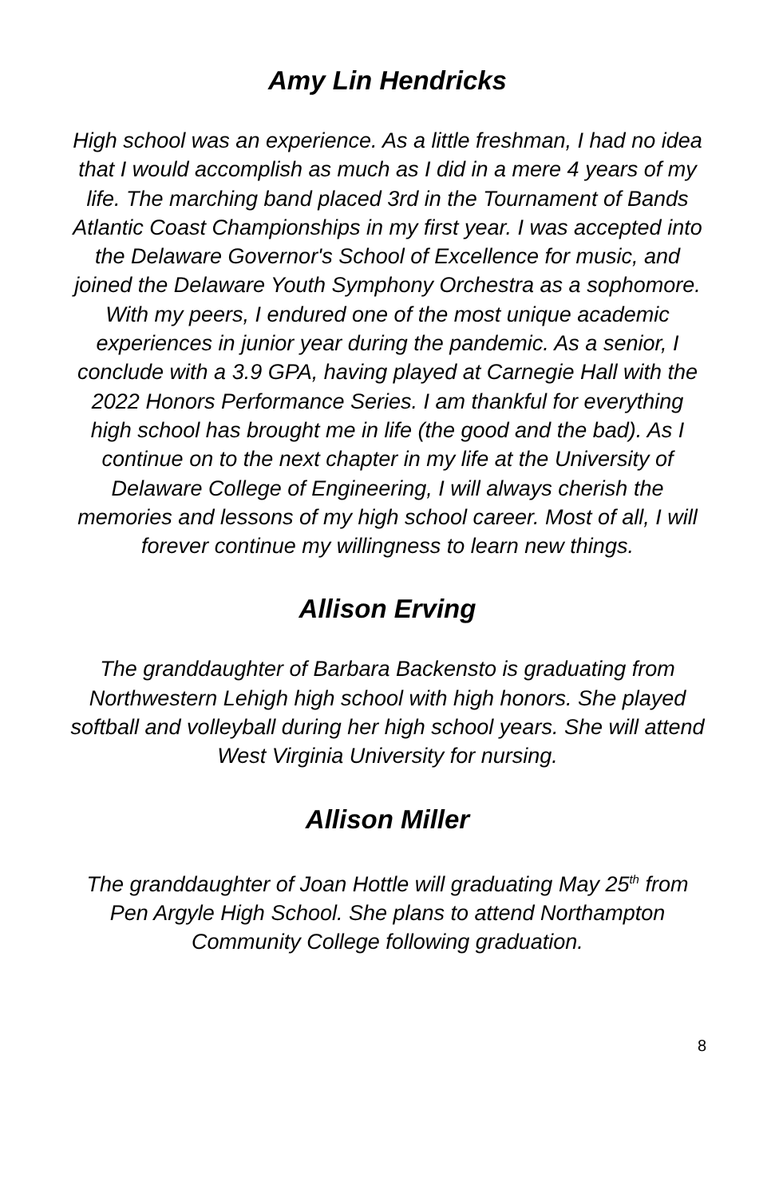Amy Lin Hendricks
High school was an experience. As a little freshman, I had no idea that I would accomplish as much as I did in a mere 4 years of my life. The marching band placed 3rd in the Tournament of Bands Atlantic Coast Championships in my first year. I was accepted into the Delaware Governor's School of Excellence for music, and joined the Delaware Youth Symphony Orchestra as a sophomore. With my peers, I endured one of the most unique academic experiences in junior year during the pandemic. As a senior, I conclude with a 3.9 GPA, having played at Carnegie Hall with the 2022 Honors Performance Series. I am thankful for everything high school has brought me in life (the good and the bad). As I continue on to the next chapter in my life at the University of Delaware College of Engineering, I will always cherish the memories and lessons of my high school career. Most of all, I will forever continue my willingness to learn new things.
Allison Erving
The granddaughter of Barbara Backensto is graduating from Northwestern Lehigh high school with high honors. She played softball and volleyball during her high school years. She will attend West Virginia University for nursing.
Allison Miller
The granddaughter of Joan Hottle will graduating May 25<sup>th</sup> from Pen Argyle High School. She plans to attend Northampton Community College following graduation.
8